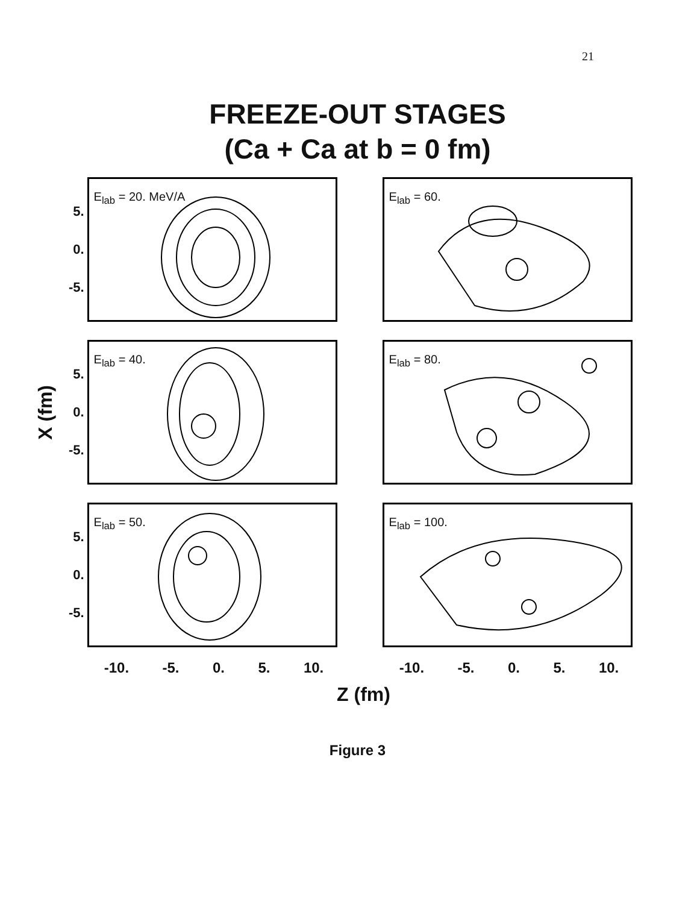21
FREEZE-OUT STAGES
(Ca + Ca at b = 0 fm)
X (fm)
5.
0.
-5.
E<sub>lab</sub> = 20. MeV/A
E<sub>lab</sub> = 60.
5.
0.
-5.
E<sub>lab</sub> = 40.
E<sub>lab</sub> = 80.
5.
0.
-5.
E<sub>lab</sub> = 50.
E<sub>lab</sub> = 100.
-10. -5. 0. 5. 10.
-10. -5. 0. 5. 10.
Z (fm)
Figure 3